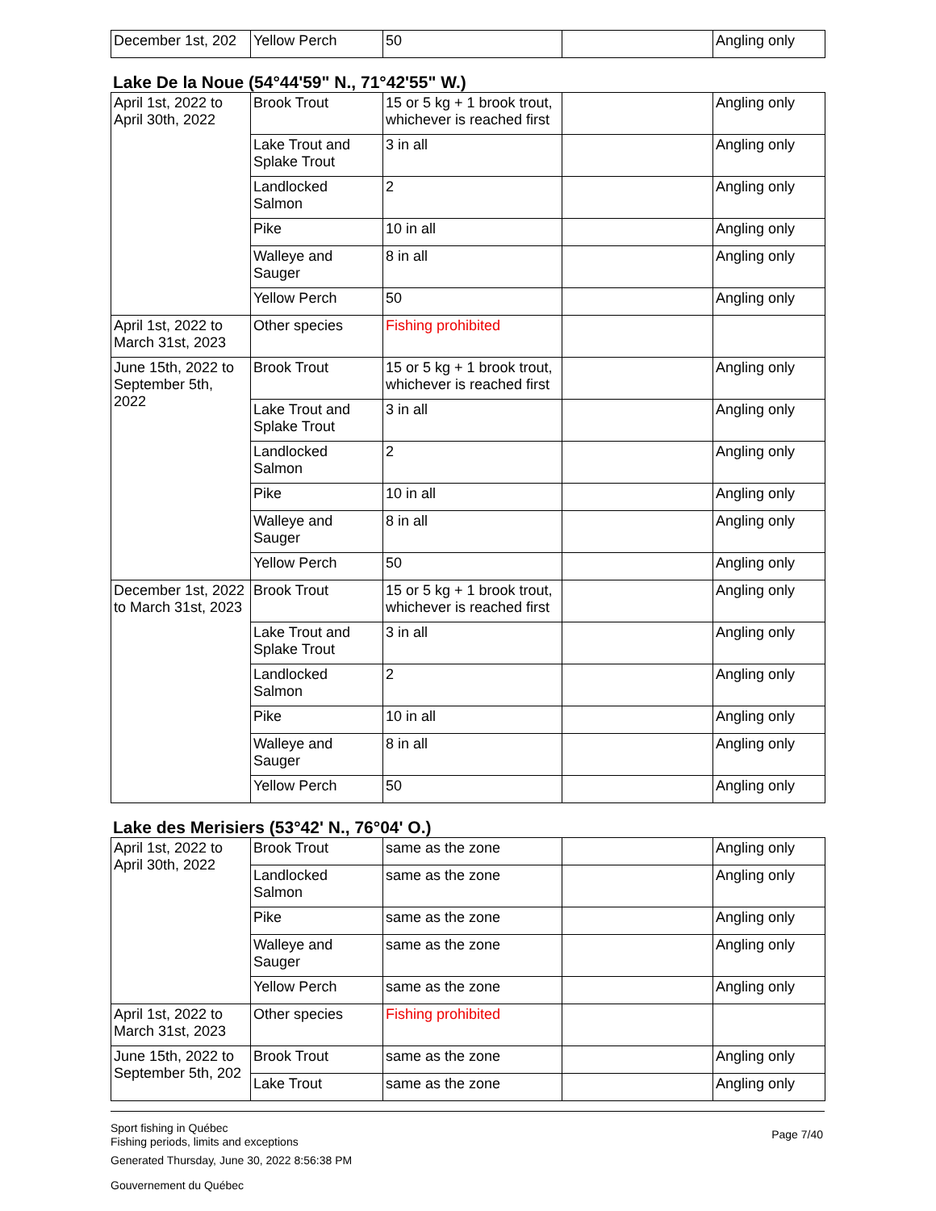| December 1st, 202 | Yellow Perch | 50 | | Angling only |
Lake De la Noue (54°44'59" N., 71°42'55" W.)
| April 1st, 2022 to April 30th, 2022 | Brook Trout | 15 or 5 kg + 1 brook trout, whichever is reached first | | Angling only |
| | Lake Trout and Splake Trout | 3 in all | | Angling only |
| | Landlocked Salmon | 2 | | Angling only |
| | Pike | 10 in all | | Angling only |
| | Walleye and Sauger | 8 in all | | Angling only |
| | Yellow Perch | 50 | | Angling only |
| April 1st, 2022 to March 31st, 2023 | Other species | Fishing prohibited | | |
| June 15th, 2022 to September 5th, 2022 | Brook Trout | 15 or 5 kg + 1 brook trout, whichever is reached first | | Angling only |
| | Lake Trout and Splake Trout | 3 in all | | Angling only |
| | Landlocked Salmon | 2 | | Angling only |
| | Pike | 10 in all | | Angling only |
| | Walleye and Sauger | 8 in all | | Angling only |
| | Yellow Perch | 50 | | Angling only |
| December 1st, 2022 to March 31st, 2023 | Brook Trout | 15 or 5 kg + 1 brook trout, whichever is reached first | | Angling only |
| | Lake Trout and Splake Trout | 3 in all | | Angling only |
| | Landlocked Salmon | 2 | | Angling only |
| | Pike | 10 in all | | Angling only |
| | Walleye and Sauger | 8 in all | | Angling only |
| | Yellow Perch | 50 | | Angling only |
Lake des Merisiers (53°42' N., 76°04' O.)
| April 1st, 2022 to April 30th, 2022 | Brook Trout | same as the zone | | Angling only |
| | Landlocked Salmon | same as the zone | | Angling only |
| | Pike | same as the zone | | Angling only |
| | Walleye and Sauger | same as the zone | | Angling only |
| | Yellow Perch | same as the zone | | Angling only |
| April 1st, 2022 to March 31st, 2023 | Other species | Fishing prohibited | | |
| June 15th, 2022 to September 5th, 202 | Brook Trout | same as the zone | | Angling only |
| | Lake Trout | same as the zone | | Angling only |
Sport fishing in Québec
Fishing periods, limits and exceptions
Page 7/40
Generated Thursday, June 30, 2022 8:56:38 PM
Gouvernement du Québec